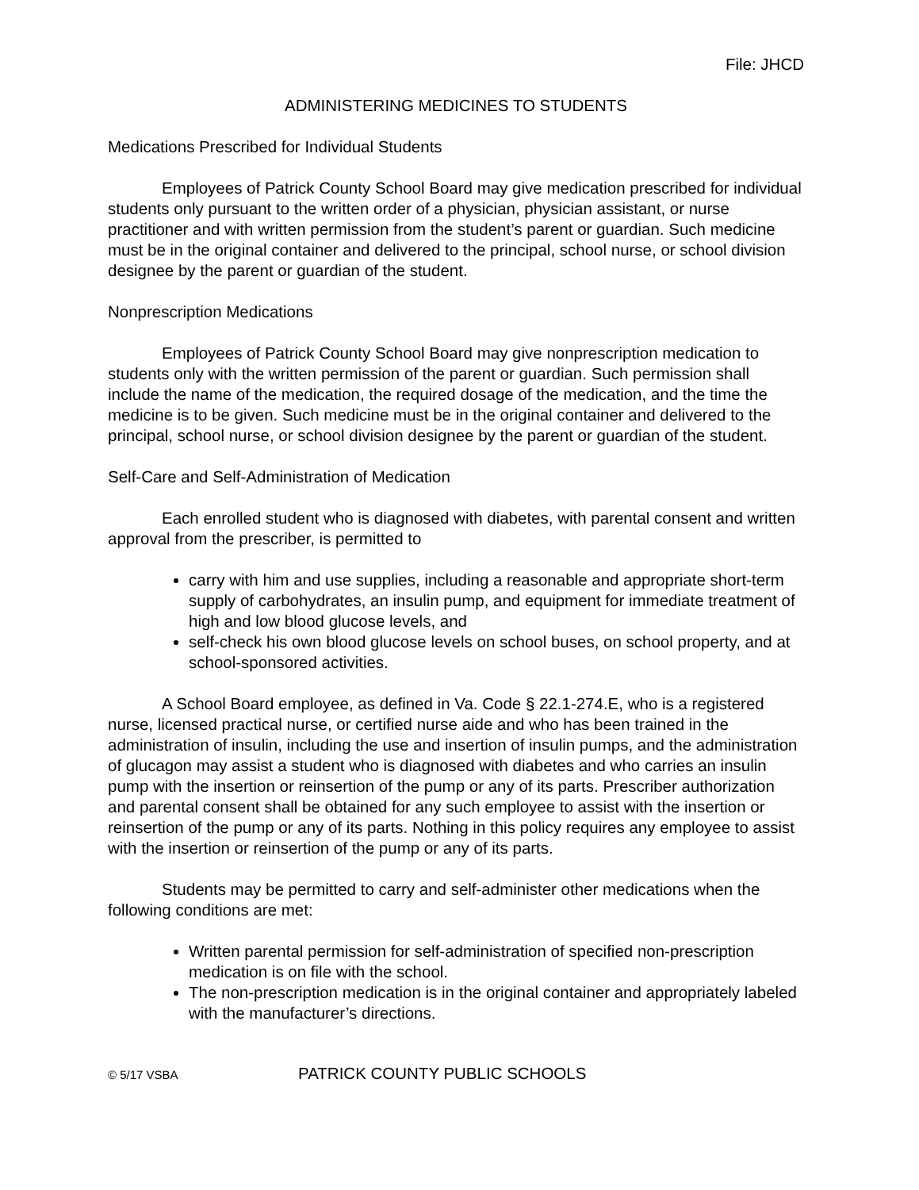File: JHCD
ADMINISTERING MEDICINES TO STUDENTS
Medications Prescribed for Individual Students
Employees of Patrick County School Board may give medication prescribed for individual students only pursuant to the written order of a physician, physician assistant, or nurse practitioner and with written permission from the student’s parent or guardian. Such medicine must be in the original container and delivered to the principal, school nurse, or school division designee by the parent or guardian of the student.
Nonprescription Medications
Employees of Patrick County School Board may give nonprescription medication to students only with the written permission of the parent or guardian. Such permission shall include the name of the medication, the required dosage of the medication, and the time the medicine is to be given. Such medicine must be in the original container and delivered to the principal, school nurse, or school division designee by the parent or guardian of the student.
Self-Care and Self-Administration of Medication
Each enrolled student who is diagnosed with diabetes, with parental consent and written approval from the prescriber, is permitted to
carry with him and use supplies, including a reasonable and appropriate short-term supply of carbohydrates, an insulin pump, and equipment for immediate treatment of high and low blood glucose levels, and
self-check his own blood glucose levels on school buses, on school property, and at school-sponsored activities.
A School Board employee, as defined in Va. Code § 22.1-274.E, who is a registered nurse, licensed practical nurse, or certified nurse aide and who has been trained in the administration of insulin, including the use and insertion of insulin pumps, and the administration of glucagon may assist a student who is diagnosed with diabetes and who carries an insulin pump with the insertion or reinsertion of the pump or any of its parts. Prescriber authorization and parental consent shall be obtained for any such employee to assist with the insertion or reinsertion of the pump or any of its parts. Nothing in this policy requires any employee to assist with the insertion or reinsertion of the pump or any of its parts.
Students may be permitted to carry and self-administer other medications when the following conditions are met:
Written parental permission for self-administration of specified non-prescription medication is on file with the school.
The non-prescription medication is in the original container and appropriately labeled with the manufacturer’s directions.
© 5/17 VSBA PATRICK COUNTY PUBLIC SCHOOLS